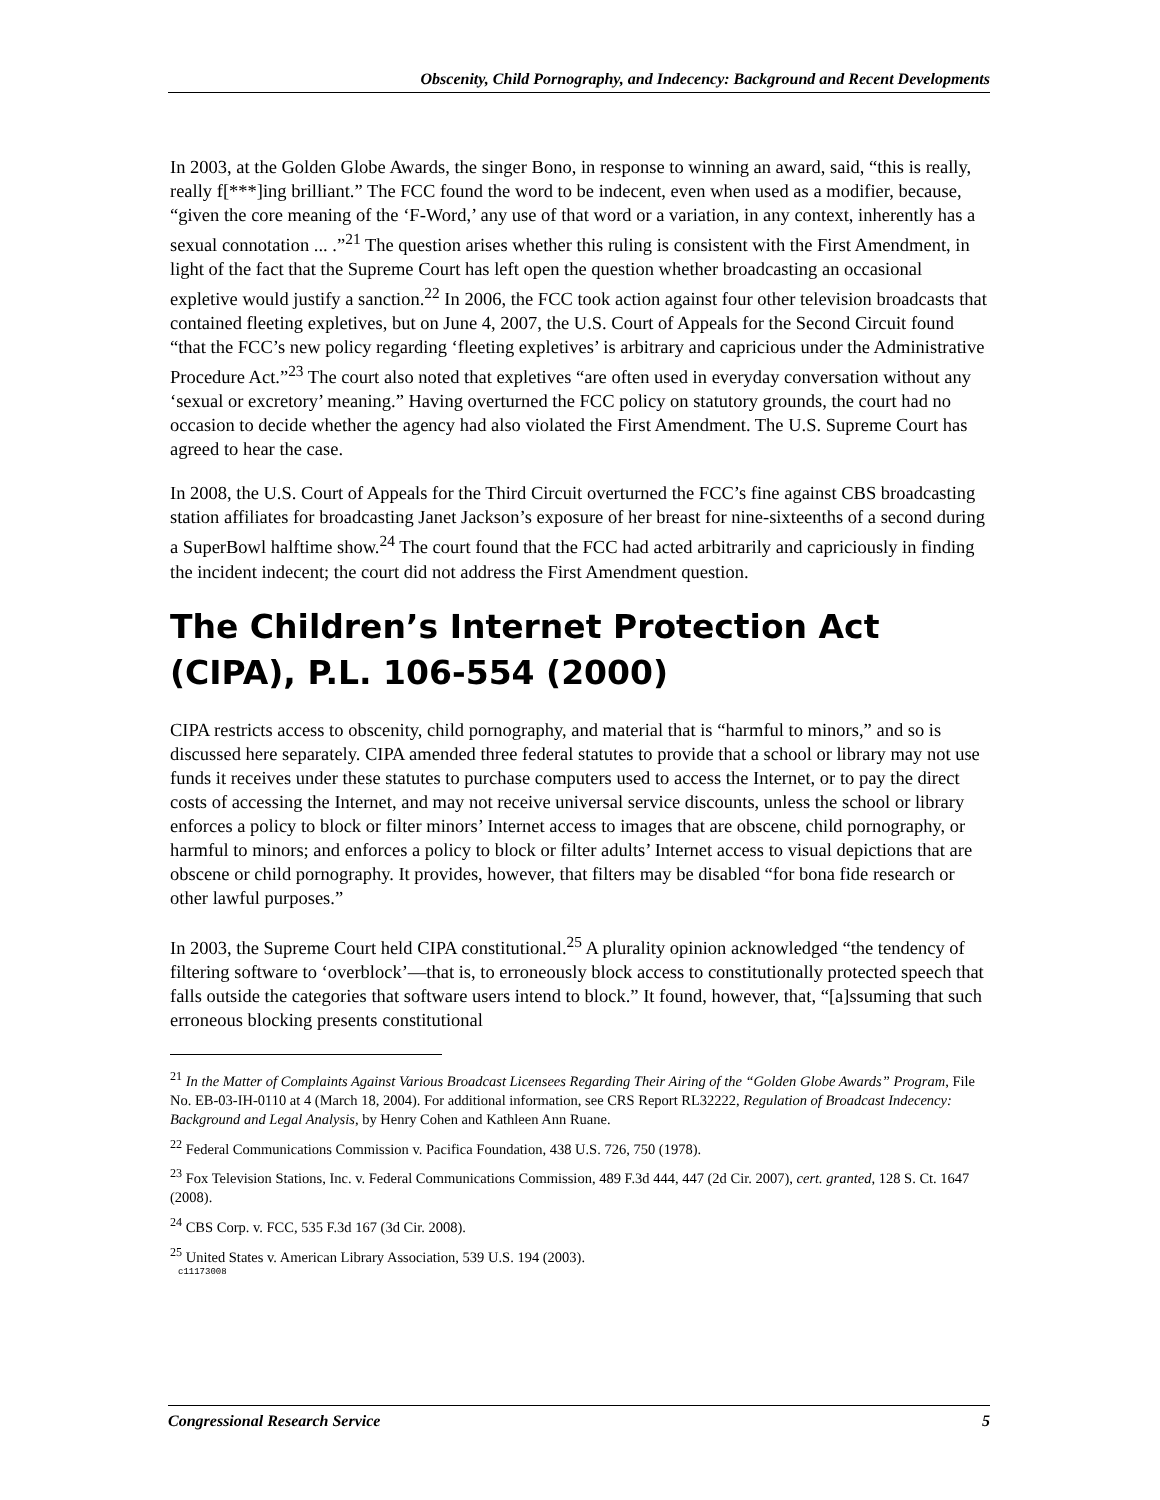Obscenity, Child Pornography, and Indecency: Background and Recent Developments
In 2003, at the Golden Globe Awards, the singer Bono, in response to winning an award, said, “this is really, really f[***]ing brilliant.” The FCC found the word to be indecent, even when used as a modifier, because, “given the core meaning of the ‘F-Word,’ any use of that word or a variation, in any context, inherently has a sexual connotation ... .”<sup>21</sup> The question arises whether this ruling is consistent with the First Amendment, in light of the fact that the Supreme Court has left open the question whether broadcasting an occasional expletive would justify a sanction.<sup>22</sup> In 2006, the FCC took action against four other television broadcasts that contained fleeting expletives, but on June 4, 2007, the U.S. Court of Appeals for the Second Circuit found “that the FCC’s new policy regarding ‘fleeting expletives’ is arbitrary and capricious under the Administrative Procedure Act.”<sup>23</sup> The court also noted that expletives “are often used in everyday conversation without any ‘sexual or excretory’ meaning.” Having overturned the FCC policy on statutory grounds, the court had no occasion to decide whether the agency had also violated the First Amendment. The U.S. Supreme Court has agreed to hear the case.
In 2008, the U.S. Court of Appeals for the Third Circuit overturned the FCC’s fine against CBS broadcasting station affiliates for broadcasting Janet Jackson’s exposure of her breast for nine-sixteenths of a second during a SuperBowl halftime show.<sup>24</sup> The court found that the FCC had acted arbitrarily and capriciously in finding the incident indecent; the court did not address the First Amendment question.
The Children’s Internet Protection Act (CIPA), P.L. 106-554 (2000)
CIPA restricts access to obscenity, child pornography, and material that is “harmful to minors,” and so is discussed here separately. CIPA amended three federal statutes to provide that a school or library may not use funds it receives under these statutes to purchase computers used to access the Internet, or to pay the direct costs of accessing the Internet, and may not receive universal service discounts, unless the school or library enforces a policy to block or filter minors’ Internet access to images that are obscene, child pornography, or harmful to minors; and enforces a policy to block or filter adults’ Internet access to visual depictions that are obscene or child pornography. It provides, however, that filters may be disabled “for bona fide research or other lawful purposes.”
In 2003, the Supreme Court held CIPA constitutional.<sup>25</sup> A plurality opinion acknowledged “the tendency of filtering software to ‘overblock’—that is, to erroneously block access to constitutionally protected speech that falls outside the categories that software users intend to block.” It found, however, that, “[a]ssuming that such erroneous blocking presents constitutional
<sup>21</sup> In the Matter of Complaints Against Various Broadcast Licensees Regarding Their Airing of the “Golden Globe Awards” Program, File No. EB-03-IH-0110 at 4 (March 18, 2004). For additional information, see CRS Report RL32222, Regulation of Broadcast Indecency: Background and Legal Analysis, by Henry Cohen and Kathleen Ann Ruane.
<sup>22</sup> Federal Communications Commission v. Pacifica Foundation, 438 U.S. 726, 750 (1978).
<sup>23</sup> Fox Television Stations, Inc. v. Federal Communications Commission, 489 F.3d 444, 447 (2d Cir. 2007), cert. granted, 128 S. Ct. 1647 (2008).
<sup>24</sup> CBS Corp. v. FCC, 535 F.3d 167 (3d Cir. 2008).
<sup>25</sup> United States v. American Library Association, 539 U.S. 194 (2003).
c11173008
Congressional Research Service 5